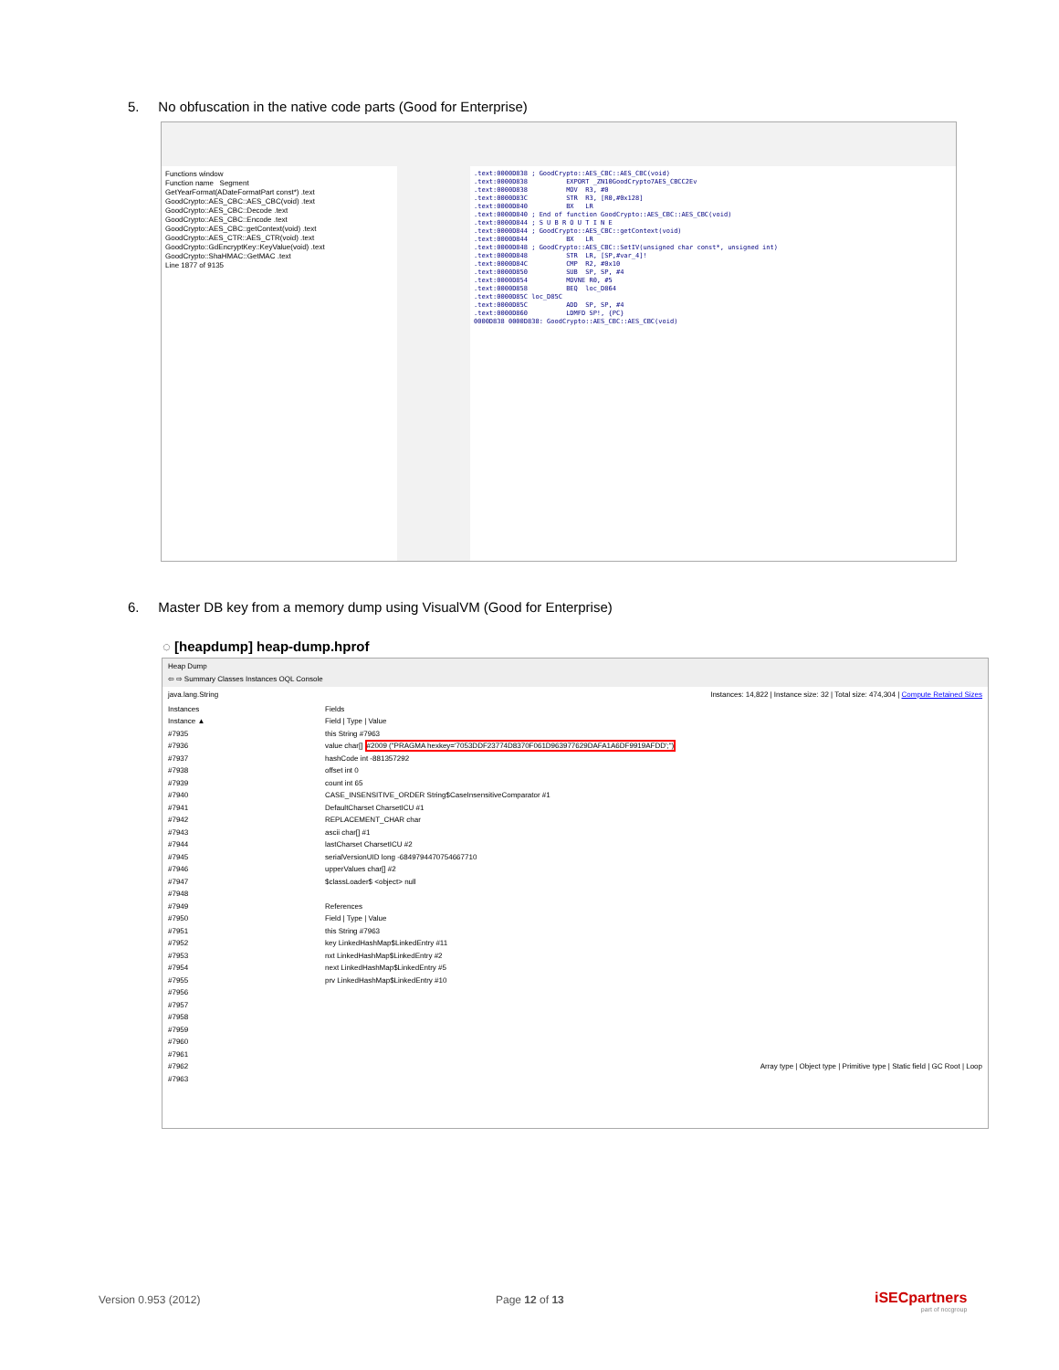5. No obfuscation in the native code parts (Good for Enterprise)
Functions window
Function name Segment
GetYearFormat(ADateFormatPart const*) .text
GoodCrypto::AES_CBC::AES_CBC(void) .text
GoodCrypto::AES_CBC::Decode .text
GoodCrypto::AES_CBC::Encode .text
GoodCrypto::AES_CBC::getContext(void) .text
GoodCrypto::AES_CTR::AES_CTR(void) .text
GoodCrypto::GdEncryptKey::KeyValue(void) .text
GoodCrypto::ShaHMAC::GetMAC .text
Line 1877 of 9135
.text:0000D838 ; GoodCrypto::AES_CBC::AES_CBC(void) .text:0000D838 EXPORT _ZN10GoodCrypto7AES_CBCC2Ev .text:0000D838 MOV R3, #0 .text:0000D83C STR R3, [R0,#0x128] .text:0000D840 BX LR .text:0000D840 ; End of function GoodCrypto::AES_CBC::AES_CBC(void) .text:0000D844 ; S U B R O U T I N E .text:0000D844 ; GoodCrypto::AES_CBC::getContext(void) .text:0000D844 BX LR .text:0000D848 ; GoodCrypto::AES_CBC::SetIV(unsigned char const*, unsigned int) .text:0000D848 STR LR, [SP,#var_4]! .text:0000D84C CMP R2, #0x10 .text:0000D850 SUB SP, SP, #4 .text:0000D854 MOVNE R0, #5 .text:0000D858 BEQ loc_D864 .text:0000D85C loc_D85C .text:0000D85C ADD SP, SP, #4 .text:0000D860 LDMFD SP!, {PC} 0000D838 0000D838: GoodCrypto::AES_CBC::AES_CBC(void)
6. Master DB key from a memory dump using VisualVM (Good for Enterprise)
◌ [heapdump] heap-dump.hprof
Heap Dump
⇦ ⇨ Summary Classes Instances OQL Console
java.lang.String Instances: 14,822 | Instance size: 32 | Total size: 474,304 | Compute Retained Sizes
Instances
Instance ▲
#7935
#7936
#7937
#7938
#7939
#7940
#7941
#7942
#7943
#7944
#7945
#7946
#7947
#7948
#7949
#7950
#7951
#7952
#7953
#7954
#7955
#7956
#7957
#7958
#7959
#7960
#7961
#7962
#7963
Fields
Field | Type | Value
this String #7963
value char[] #2009 ("PRAGMA hexkey='7053DDF23774D8370F061D963977629DAFA1A6DF9919AFDD';")
hashCode int -881357292
offset int 0
count int 65
CASE_INSENSITIVE_ORDER String$CaseInsensitiveComparator #1
DefaultCharset CharsetICU #1
REPLACEMENT_CHAR char
ascii char[] #1
lastCharset CharsetICU #2
serialVersionUID long -6849794470754667710
upperValues char[] #2
$classLoader$ <object> null
References
Field | Type | Value
this String #7963
key LinkedHashMap$LinkedEntry #11
nxt LinkedHashMap$LinkedEntry #2
next LinkedHashMap$LinkedEntry #5
prv LinkedHashMap$LinkedEntry #10
Array type | Object type | Primitive type | Static field | GC Root | Loop
Version 0.953 (2012) Page 12 of 13
iSECpartners
part of nccgroup